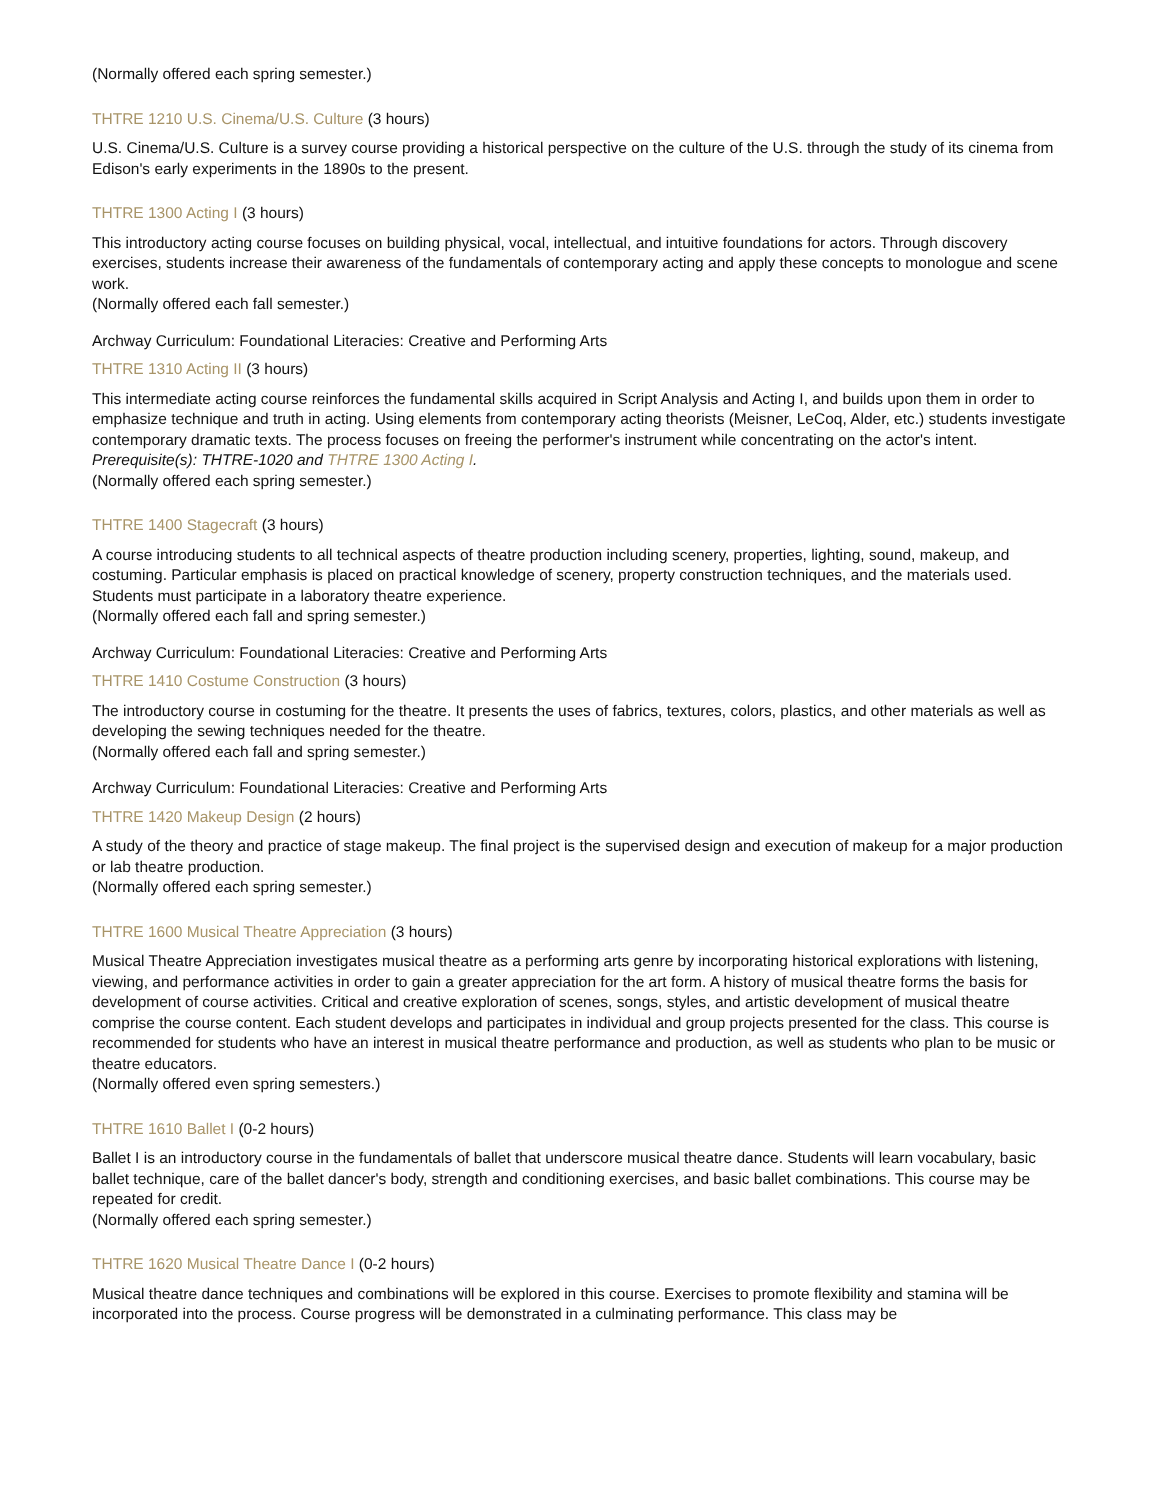(Normally offered each spring semester.)
THTRE 1210 U.S. Cinema/U.S. Culture (3 hours)
U.S. Cinema/U.S. Culture is a survey course providing a historical perspective on the culture of the U.S. through the study of its cinema from Edison's early experiments in the 1890s to the present.
THTRE 1300 Acting I (3 hours)
This introductory acting course focuses on building physical, vocal, intellectual, and intuitive foundations for actors. Through discovery exercises, students increase their awareness of the fundamentals of contemporary acting and apply these concepts to monologue and scene work.
(Normally offered each fall semester.)
Archway Curriculum: Foundational Literacies: Creative and Performing Arts
THTRE 1310 Acting II (3 hours)
This intermediate acting course reinforces the fundamental skills acquired in Script Analysis and Acting I, and builds upon them in order to emphasize technique and truth in acting. Using elements from contemporary acting theorists (Meisner, LeCoq, Alder, etc.) students investigate contemporary dramatic texts. The process focuses on freeing the performer's instrument while concentrating on the actor's intent.
Prerequisite(s): THTRE-1020 and THTRE 1300 Acting I.
(Normally offered each spring semester.)
THTRE 1400 Stagecraft (3 hours)
A course introducing students to all technical aspects of theatre production including scenery, properties, lighting, sound, makeup, and costuming. Particular emphasis is placed on practical knowledge of scenery, property construction techniques, and the materials used. Students must participate in a laboratory theatre experience.
(Normally offered each fall and spring semester.)
Archway Curriculum: Foundational Literacies: Creative and Performing Arts
THTRE 1410 Costume Construction (3 hours)
The introductory course in costuming for the theatre. It presents the uses of fabrics, textures, colors, plastics, and other materials as well as developing the sewing techniques needed for the theatre.
(Normally offered each fall and spring semester.)
Archway Curriculum: Foundational Literacies: Creative and Performing Arts
THTRE 1420 Makeup Design (2 hours)
A study of the theory and practice of stage makeup. The final project is the supervised design and execution of makeup for a major production or lab theatre production.
(Normally offered each spring semester.)
THTRE 1600 Musical Theatre Appreciation (3 hours)
Musical Theatre Appreciation investigates musical theatre as a performing arts genre by incorporating historical explorations with listening, viewing, and performance activities in order to gain a greater appreciation for the art form. A history of musical theatre forms the basis for development of course activities. Critical and creative exploration of scenes, songs, styles, and artistic development of musical theatre comprise the course content. Each student develops and participates in individual and group projects presented for the class. This course is recommended for students who have an interest in musical theatre performance and production, as well as students who plan to be music or theatre educators.
(Normally offered even spring semesters.)
THTRE 1610 Ballet I (0-2 hours)
Ballet I is an introductory course in the fundamentals of ballet that underscore musical theatre dance. Students will learn vocabulary, basic ballet technique, care of the ballet dancer's body, strength and conditioning exercises, and basic ballet combinations. This course may be repeated for credit.
(Normally offered each spring semester.)
THTRE 1620 Musical Theatre Dance I (0-2 hours)
Musical theatre dance techniques and combinations will be explored in this course. Exercises to promote flexibility and stamina will be incorporated into the process. Course progress will be demonstrated in a culminating performance. This class may be